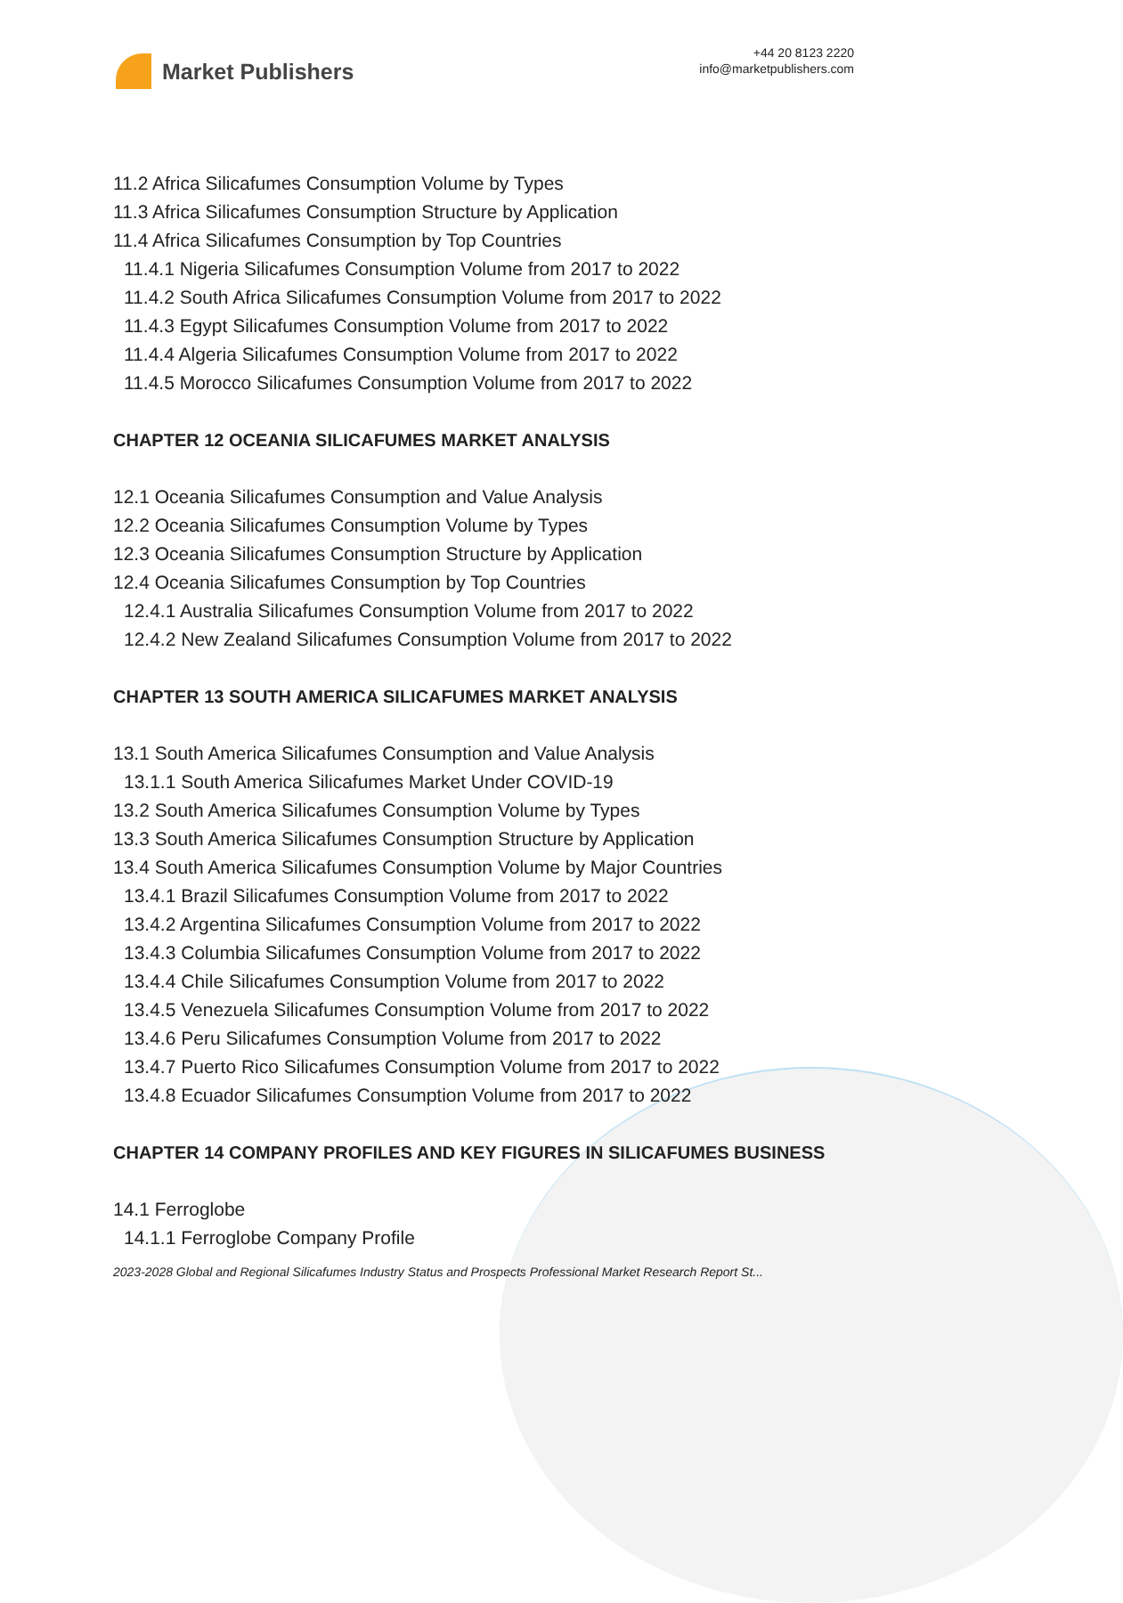Market Publishers
+44 20 8123 2220
info@marketpublishers.com
11.2 Africa Silicafumes Consumption Volume by Types
11.3 Africa Silicafumes Consumption Structure by Application
11.4 Africa Silicafumes Consumption by Top Countries
11.4.1 Nigeria Silicafumes Consumption Volume from 2017 to 2022
11.4.2 South Africa Silicafumes Consumption Volume from 2017 to 2022
11.4.3 Egypt Silicafumes Consumption Volume from 2017 to 2022
11.4.4 Algeria Silicafumes Consumption Volume from 2017 to 2022
11.4.5 Morocco Silicafumes Consumption Volume from 2017 to 2022
CHAPTER 12 OCEANIA SILICAFUMES MARKET ANALYSIS
12.1 Oceania Silicafumes Consumption and Value Analysis
12.2 Oceania Silicafumes Consumption Volume by Types
12.3 Oceania Silicafumes Consumption Structure by Application
12.4 Oceania Silicafumes Consumption by Top Countries
12.4.1 Australia Silicafumes Consumption Volume from 2017 to 2022
12.4.2 New Zealand Silicafumes Consumption Volume from 2017 to 2022
CHAPTER 13 SOUTH AMERICA SILICAFUMES MARKET ANALYSIS
13.1 South America Silicafumes Consumption and Value Analysis
13.1.1 South America Silicafumes Market Under COVID-19
13.2 South America Silicafumes Consumption Volume by Types
13.3 South America Silicafumes Consumption Structure by Application
13.4 South America Silicafumes Consumption Volume by Major Countries
13.4.1 Brazil Silicafumes Consumption Volume from 2017 to 2022
13.4.2 Argentina Silicafumes Consumption Volume from 2017 to 2022
13.4.3 Columbia Silicafumes Consumption Volume from 2017 to 2022
13.4.4 Chile Silicafumes Consumption Volume from 2017 to 2022
13.4.5 Venezuela Silicafumes Consumption Volume from 2017 to 2022
13.4.6 Peru Silicafumes Consumption Volume from 2017 to 2022
13.4.7 Puerto Rico Silicafumes Consumption Volume from 2017 to 2022
13.4.8 Ecuador Silicafumes Consumption Volume from 2017 to 2022
CHAPTER 14 COMPANY PROFILES AND KEY FIGURES IN SILICAFUMES BUSINESS
14.1 Ferroglobe
14.1.1 Ferroglobe Company Profile
2023-2028 Global and Regional Silicafumes Industry Status and Prospects Professional Market Research Report St...